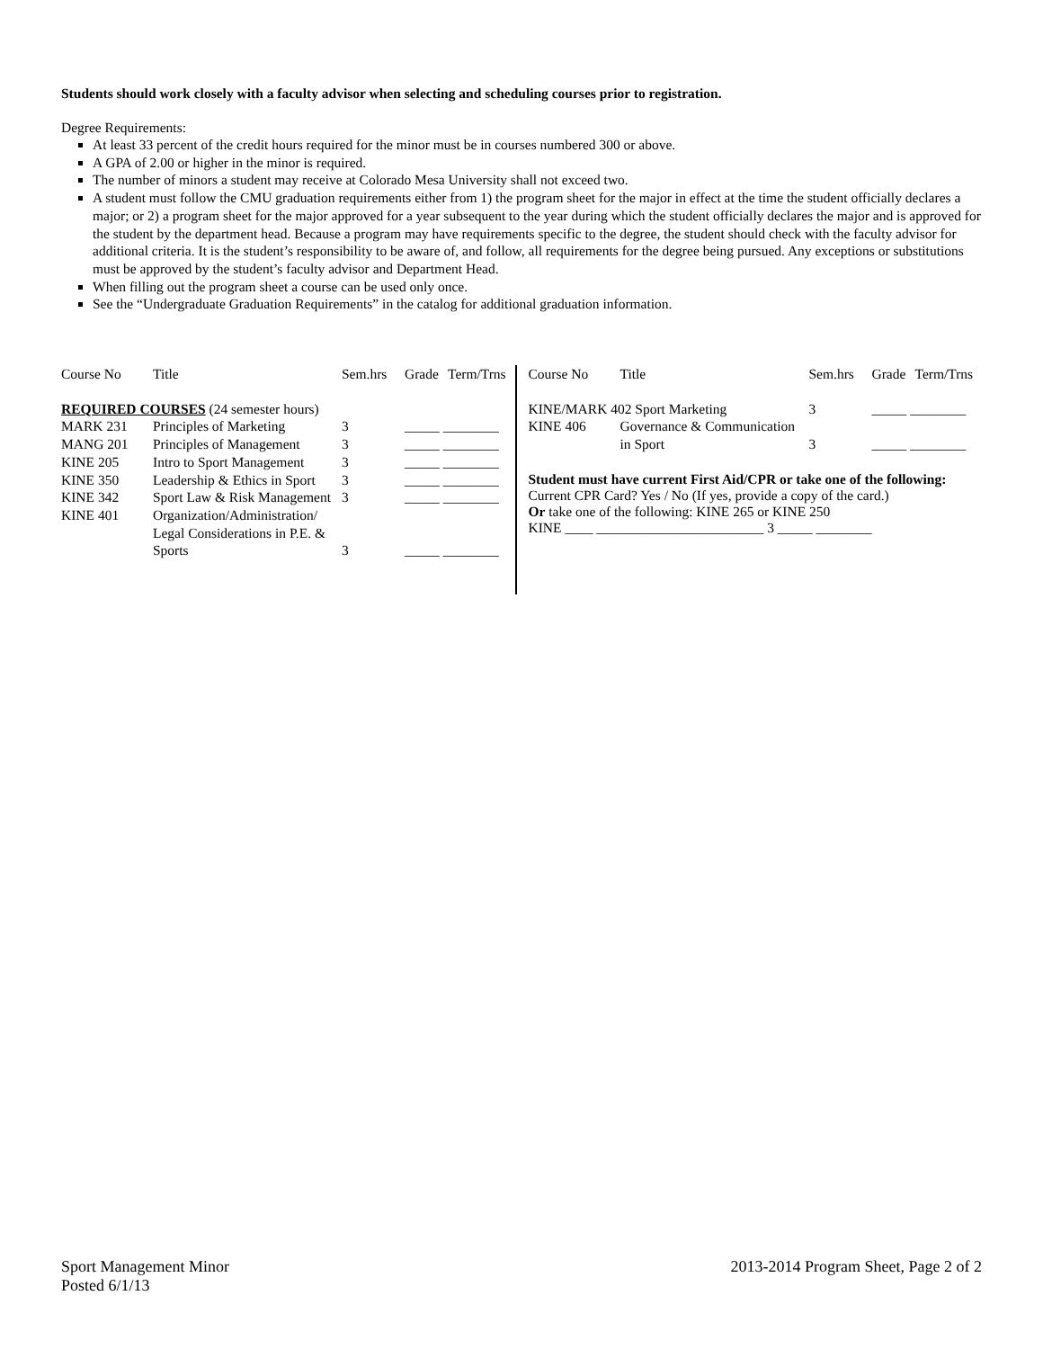Students should work closely with a faculty advisor when selecting and scheduling courses prior to registration.
Degree Requirements:
At least 33 percent of the credit hours required for the minor must be in courses numbered 300 or above.
A GPA of 2.00 or higher in the minor is required.
The number of minors a student may receive at Colorado Mesa University shall not exceed two.
A student must follow the CMU graduation requirements either from 1) the program sheet for the major in effect at the time the student officially declares a major; or 2) a program sheet for the major approved for a year subsequent to the year during which the student officially declares the major and is approved for the student by the department head. Because a program may have requirements specific to the degree, the student should check with the faculty advisor for additional criteria. It is the student’s responsibility to be aware of, and follow, all requirements for the degree being pursued. Any exceptions or substitutions must be approved by the student’s faculty advisor and Department Head.
When filling out the program sheet a course can be used only once.
See the “Undergraduate Graduation Requirements” in the catalog for additional graduation information.
| Course No | Title | Sem.hrs | Grade | Term/Trns |
| REQUIRED COURSES (24 semester hours) | | | | |
| MARK 231 | Principles of Marketing | 3 | _____ ________ | |
| MANG 201 | Principles of Management | 3 | _____ ________ | |
| KINE 205 | Intro to Sport Management | 3 | _____ ________ | |
| KINE 350 | Leadership & Ethics in Sport | 3 | _____ ________ | |
| KINE 342 | Sport Law & Risk Management | 3 | _____ ________ | |
| KINE 401 | Organization/Administration/ Legal Considerations in P.E. & Sports | 3 | _____ ________ | |
| Course No | Title | Sem.hrs | Grade | Term/Trns |
| KINE/MARK 402 Sport Marketing | | 3 | _____ ________ | |
| KINE 406 | Governance & Communication in Sport | 3 | _____ ________ | |
Student must have current First Aid/CPR or take one of the following:
Current CPR Card? Yes / No (If yes, provide a copy of the card.)
Or take one of the following: KINE 265 or KINE 250
KINE ____ ________________________ 3 _____ ________
Sport Management Minor
Posted 6/1/13
2013-2014 Program Sheet, Page 2 of 2